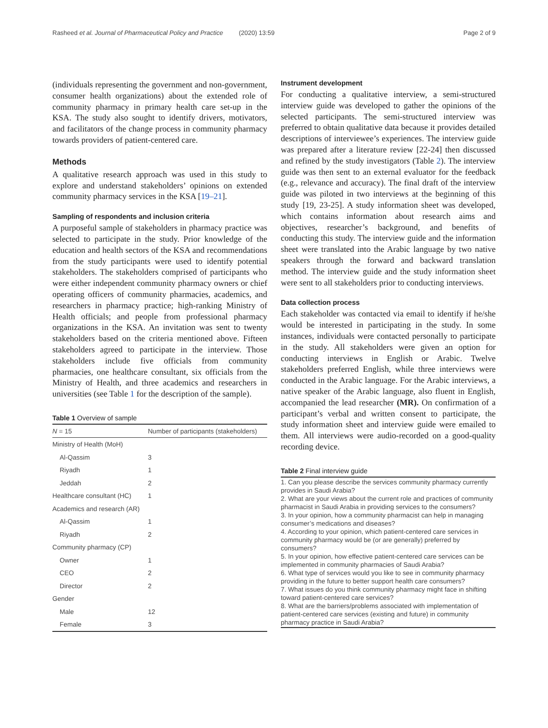Rasheed et al. Journal of Pharmaceutical Policy and Practice (2020) 13:59 Page 2 of 9
(individuals representing the government and non-government, consumer health organizations) about the extended role of community pharmacy in primary health care set-up in the KSA. The study also sought to identify drivers, motivators, and facilitators of the change process in community pharmacy towards providers of patient-centered care.
Methods
A qualitative research approach was used in this study to explore and understand stakeholders’ opinions on extended community pharmacy services in the KSA [19–21].
Sampling of respondents and inclusion criteria
A purposeful sample of stakeholders in pharmacy practice was selected to participate in the study. Prior knowledge of the education and health sectors of the KSA and recommendations from the study participants were used to identify potential stakeholders. The stakeholders comprised of participants who were either independent community pharmacy owners or chief operating officers of community pharmacies, academics, and researchers in pharmacy practice; high-ranking Ministry of Health officials; and people from professional pharmacy organizations in the KSA. An invitation was sent to twenty stakeholders based on the criteria mentioned above. Fifteen stakeholders agreed to participate in the interview. Those stakeholders include five officials from community pharmacies, one healthcare consultant, six officials from the Ministry of Health, and three academics and researchers in universities (see Table 1 for the description of the sample).
Table 1 Overview of sample
| N = 15 | Number of participants (stakeholders) |
| --- | --- |
| Ministry of Health (MoH) | |
| Al-Qassim | 3 |
| Riyadh | 1 |
| Jeddah | 2 |
| Healthcare consultant (HC) | 1 |
| Academics and research (AR) | |
| Al-Qassim | 1 |
| Riyadh | 2 |
| Community pharmacy (CP) | |
| Owner | 1 |
| CEO | 2 |
| Director | 2 |
| Gender | |
| Male | 12 |
| Female | 3 |
Instrument development
For conducting a qualitative interview, a semi-structured interview guide was developed to gather the opinions of the selected participants. The semi-structured interview was preferred to obtain qualitative data because it provides detailed descriptions of interviewee’s experiences. The interview guide was prepared after a literature review [22-24] then discussed and refined by the study investigators (Table 2). The interview guide was then sent to an external evaluator for the feedback (e.g., relevance and accuracy). The final draft of the interview guide was piloted in two interviews at the beginning of this study [19, 23-25]. A study information sheet was developed, which contains information about research aims and objectives, researcher’s background, and benefits of conducting this study. The interview guide and the information sheet were translated into the Arabic language by two native speakers through the forward and backward translation method. The interview guide and the study information sheet were sent to all stakeholders prior to conducting interviews.
Data collection process
Each stakeholder was contacted via email to identify if he/she would be interested in participating in the study. In some instances, individuals were contacted personally to participate in the study. All stakeholders were given an option for conducting interviews in English or Arabic. Twelve stakeholders preferred English, while three interviews were conducted in the Arabic language. For the Arabic interviews, a native speaker of the Arabic language, also fluent in English, accompanied the lead researcher (MR). On confirmation of a participant’s verbal and written consent to participate, the study information sheet and interview guide were emailed to them. All interviews were audio-recorded on a good-quality recording device.
Table 2 Final interview guide
| 1. Can you please describe the services community pharmacy currently provides in Saudi Arabia? 2. What are your views about the current role and practices of community pharmacist in Saudi Arabia in providing services to the consumers? 3. In your opinion, how a community pharmacist can help in managing consumer’s medications and diseases? 4. According to your opinion, which patient-centered care services in community pharmacy would be (or are generally) preferred by consumers? 5. In your opinion, how effective patient-centered care services can be implemented in community pharmacies of Saudi Arabia? 6. What type of services would you like to see in community pharmacy providing in the future to better support health care consumers? 7. What issues do you think community pharmacy might face in shifting toward patient-centered care services? 8. What are the barriers/problems associated with implementation of patient-centered care services (existing and future) in community pharmacy practice in Saudi Arabia? |